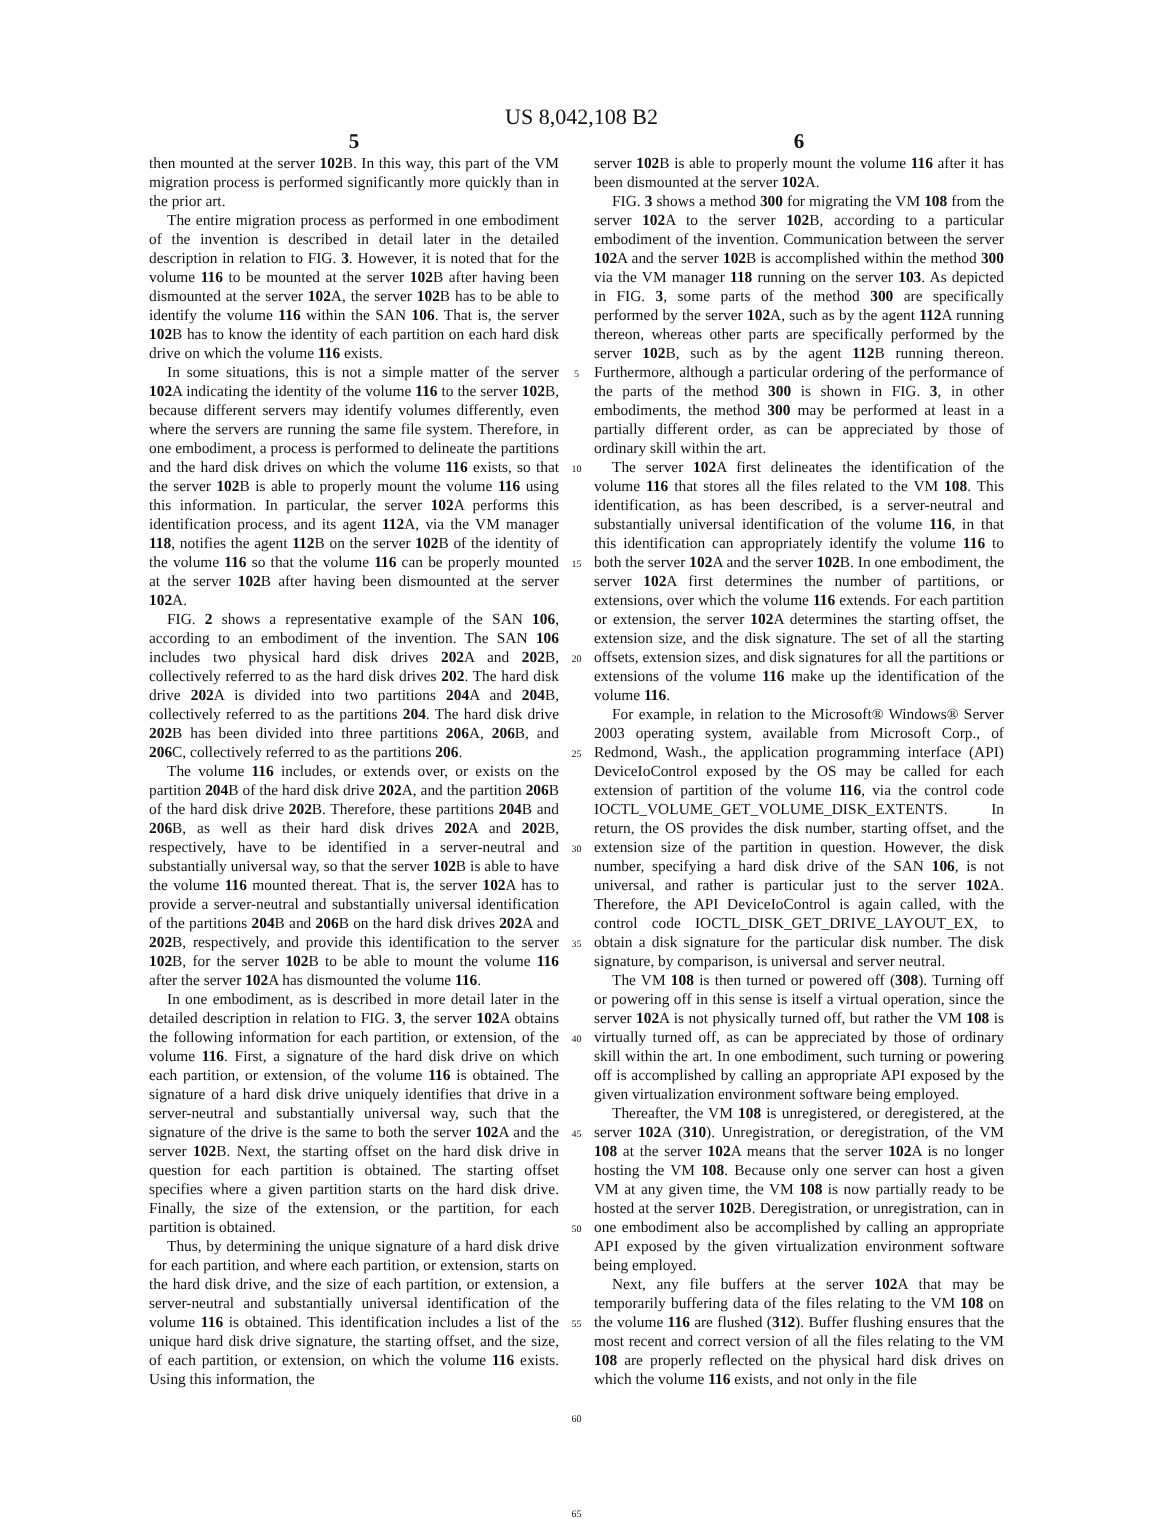US 8,042,108 B2
5
then mounted at the server 102 B. In this way, this part of the VM migration process is performed significantly more quickly than in the prior art.
The entire migration process as performed in one embodiment of the invention is described in detail later in the detailed description in relation to FIG. 3. However, it is noted that for the volume 116 to be mounted at the server 102 B after having been dismounted at the server 102 A, the server 102 B has to be able to identify the volume 116 within the SAN 106. That is, the server 102 B has to know the identity of each partition on each hard disk drive on which the volume 116 exists.
In some situations, this is not a simple matter of the server 102 A indicating the identity of the volume 116 to the server 102 B, because different servers may identify volumes differently, even where the servers are running the same file system. Therefore, in one embodiment, a process is performed to delineate the partitions and the hard disk drives on which the volume 116 exists, so that the server 102 B is able to properly mount the volume 116 using this information. In particular, the server 102 A performs this identification process, and its agent 112 A, via the VM manager 118, notifies the agent 112 B on the server 102 B of the identity of the volume 116 so that the volume 116 can be properly mounted at the server 102 B after having been dismounted at the server 102 A.
FIG. 2 shows a representative example of the SAN 106, according to an embodiment of the invention. The SAN 106 includes two physical hard disk drives 202 A and 202 B, collectively referred to as the hard disk drives 202. The hard disk drive 202 A is divided into two partitions 204 A and 204 B, collectively referred to as the partitions 204. The hard disk drive 202 B has been divided into three partitions 206 A, 206 B, and 206 C, collectively referred to as the partitions 206.
The volume 116 includes, or extends over, or exists on the partition 204 B of the hard disk drive 202 A, and the partition 206 B of the hard disk drive 202 B. Therefore, these partitions 204 B and 206 B, as well as their hard disk drives 202 A and 202 B, respectively, have to be identified in a server-neutral and substantially universal way, so that the server 102 B is able to have the volume 116 mounted thereat. That is, the server 102 A has to provide a server-neutral and substantially universal identification of the partitions 204 B and 206 B on the hard disk drives 202 A and 202 B, respectively, and provide this identification to the server 102 B, for the server 102 B to be able to mount the volume 116 after the server 102 A has dismounted the volume 116.
In one embodiment, as is described in more detail later in the detailed description in relation to FIG. 3, the server 102 A obtains the following information for each partition, or extension, of the volume 116. First, a signature of the hard disk drive on which each partition, or extension, of the volume 116 is obtained. The signature of a hard disk drive uniquely identifies that drive in a server-neutral and substantially universal way, such that the signature of the drive is the same to both the server 102 A and the server 102 B. Next, the starting offset on the hard disk drive in question for each partition is obtained. The starting offset specifies where a given partition starts on the hard disk drive. Finally, the size of the extension, or the partition, for each partition is obtained.
Thus, by determining the unique signature of a hard disk drive for each partition, and where each partition, or extension, starts on the hard disk drive, and the size of each partition, or extension, a server-neutral and substantially universal identification of the volume 116 is obtained. This identification includes a list of the unique hard disk drive signature, the starting offset, and the size, of each partition, or extension, on which the volume 116 exists. Using this information, the
5
10
15
20
25
30
35
40
45
50
55
60
65
6
server 102 B is able to properly mount the volume 116 after it has been dismounted at the server 102 A.
FIG. 3 shows a method 300 for migrating the VM 108 from the server 102 A to the server 102 B, according to a particular embodiment of the invention. Communication between the server 102 A and the server 102 B is accomplished within the method 300 via the VM manager 118 running on the server 103. As depicted in FIG. 3, some parts of the method 300 are specifically performed by the server 102 A, such as by the agent 112 A running thereon, whereas other parts are specifically performed by the server 102 B, such as by the agent 112 B running thereon. Furthermore, although a particular ordering of the performance of the parts of the method 300 is shown in FIG. 3, in other embodiments, the method 300 may be performed at least in a partially different order, as can be appreciated by those of ordinary skill within the art.
The server 102 A first delineates the identification of the volume 116 that stores all the files related to the VM 108. This identification, as has been described, is a server-neutral and substantially universal identification of the volume 116, in that this identification can appropriately identify the volume 116 to both the server 102 A and the server 102 B. In one embodiment, the server 102 A first determines the number of partitions, or extensions, over which the volume 116 extends. For each partition or extension, the server 102 A determines the starting offset, the extension size, and the disk signature. The set of all the starting offsets, extension sizes, and disk signatures for all the partitions or extensions of the volume 116 make up the identification of the volume 116.
For example, in relation to the Microsoft® Windows® Server 2003 operating system, available from Microsoft Corp., of Redmond, Wash., the application programming interface (API) DeviceIoControl exposed by the OS may be called for each extension of partition of the volume 116, via the control code IOCTL_VOLUME_GET_VOLUME_DISK_EXTENTS. In return, the OS provides the disk number, starting offset, and the extension size of the partition in question. However, the disk number, specifying a hard disk drive of the SAN 106, is not universal, and rather is particular just to the server 102 A. Therefore, the API DeviceIoControl is again called, with the control code IOCTL_DISK_GET_DRIVE_LAYOUT_EX, to obtain a disk signature for the particular disk number. The disk signature, by comparison, is universal and server neutral.
The VM 108 is then turned or powered off (308). Turning off or powering off in this sense is itself a virtual operation, since the server 102 A is not physically turned off, but rather the VM 108 is virtually turned off, as can be appreciated by those of ordinary skill within the art. In one embodiment, such turning or powering off is accomplished by calling an appropriate API exposed by the given virtualization environment software being employed.
Thereafter, the VM 108 is unregistered, or deregistered, at the server 102 A (310). Unregistration, or deregistration, of the VM 108 at the server 102 A means that the server 102 A is no longer hosting the VM 108. Because only one server can host a given VM at any given time, the VM 108 is now partially ready to be hosted at the server 102 B. Deregistration, or unregistration, can in one embodiment also be accomplished by calling an appropriate API exposed by the given virtualization environment software being employed.
Next, any file buffers at the server 102 A that may be temporarily buffering data of the files relating to the VM 108 on the volume 116 are flushed (312). Buffer flushing ensures that the most recent and correct version of all the files relating to the VM 108 are properly reflected on the physical hard disk drives on which the volume 116 exists, and not only in the file